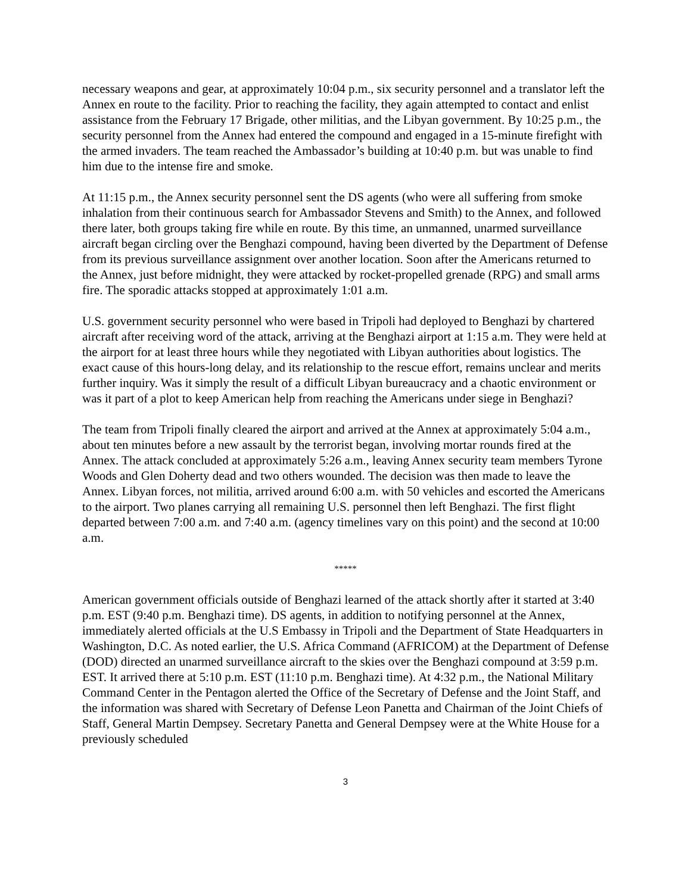necessary weapons and gear, at approximately 10:04 p.m., six security personnel and a translator left the Annex en route to the facility. Prior to reaching the facility, they again attempted to contact and enlist assistance from the February 17 Brigade, other militias, and the Libyan government. By 10:25 p.m., the security personnel from the Annex had entered the compound and engaged in a 15-minute firefight with the armed invaders. The team reached the Ambassador’s building at 10:40 p.m. but was unable to find him due to the intense fire and smoke.
At 11:15 p.m., the Annex security personnel sent the DS agents (who were all suffering from smoke inhalation from their continuous search for Ambassador Stevens and Smith) to the Annex, and followed there later, both groups taking fire while en route. By this time, an unmanned, unarmed surveillance aircraft began circling over the Benghazi compound, having been diverted by the Department of Defense from its previous surveillance assignment over another location. Soon after the Americans returned to the Annex, just before midnight, they were attacked by rocket-propelled grenade (RPG) and small arms fire. The sporadic attacks stopped at approximately 1:01 a.m.
U.S. government security personnel who were based in Tripoli had deployed to Benghazi by chartered aircraft after receiving word of the attack, arriving at the Benghazi airport at 1:15 a.m. They were held at the airport for at least three hours while they negotiated with Libyan authorities about logistics. The exact cause of this hours-long delay, and its relationship to the rescue effort, remains unclear and merits further inquiry. Was it simply the result of a difficult Libyan bureaucracy and a chaotic environment or was it part of a plot to keep American help from reaching the Americans under siege in Benghazi?
The team from Tripoli finally cleared the airport and arrived at the Annex at approximately 5:04 a.m., about ten minutes before a new assault by the terrorist began, involving mortar rounds fired at the Annex. The attack concluded at approximately 5:26 a.m., leaving Annex security team members Tyrone Woods and Glen Doherty dead and two others wounded. The decision was then made to leave the Annex. Libyan forces, not militia, arrived around 6:00 a.m. with 50 vehicles and escorted the Americans to the airport. Two planes carrying all remaining U.S. personnel then left Benghazi. The first flight departed between 7:00 a.m. and 7:40 a.m. (agency timelines vary on this point) and the second at 10:00 a.m.
*****
American government officials outside of Benghazi learned of the attack shortly after it started at 3:40 p.m. EST (9:40 p.m. Benghazi time). DS agents, in addition to notifying personnel at the Annex, immediately alerted officials at the U.S Embassy in Tripoli and the Department of State Headquarters in Washington, D.C. As noted earlier, the U.S. Africa Command (AFRICOM) at the Department of Defense (DOD) directed an unarmed surveillance aircraft to the skies over the Benghazi compound at 3:59 p.m. EST. It arrived there at 5:10 p.m. EST (11:10 p.m. Benghazi time). At 4:32 p.m., the National Military Command Center in the Pentagon alerted the Office of the Secretary of Defense and the Joint Staff, and the information was shared with Secretary of Defense Leon Panetta and Chairman of the Joint Chiefs of Staff, General Martin Dempsey. Secretary Panetta and General Dempsey were at the White House for a previously scheduled
3